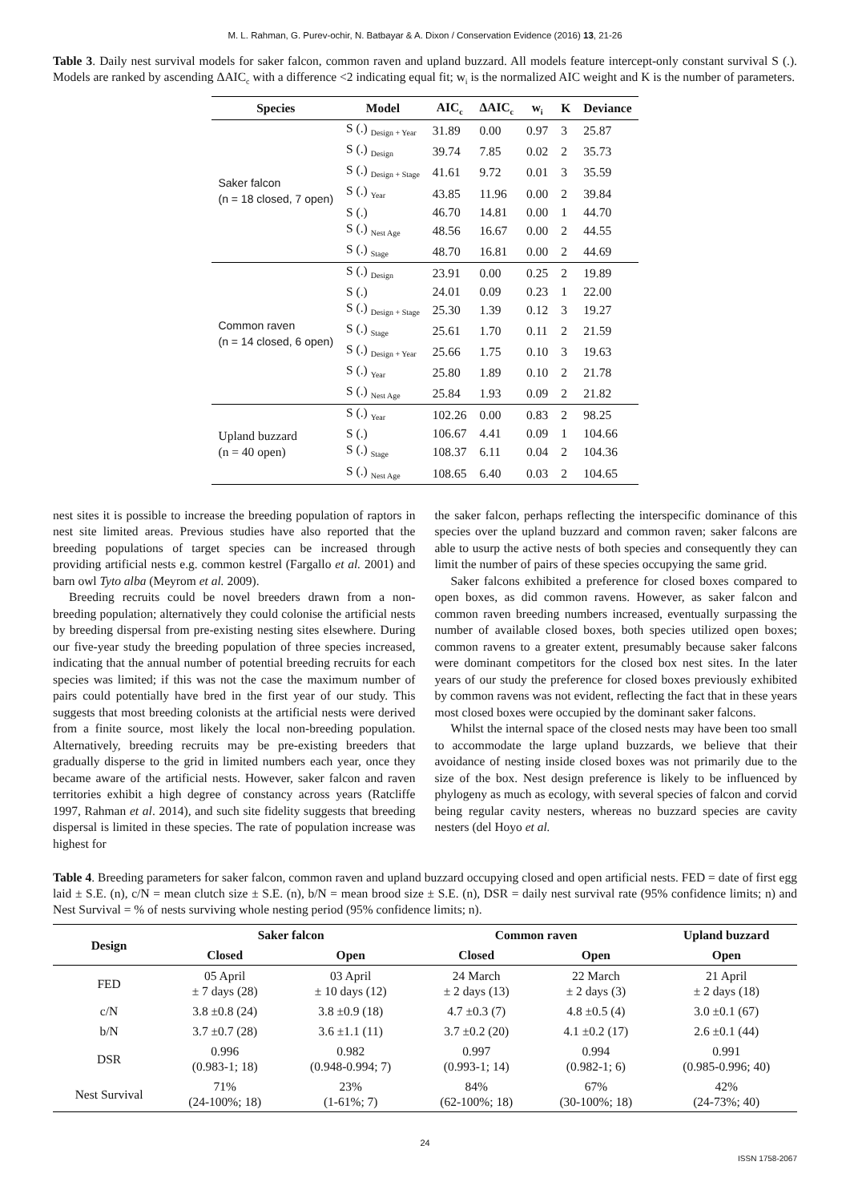M. L. Rahman, G. Purev-ochir, N. Batbayar & A. Dixon / Conservation Evidence (2016) 13, 21-26
Table 3. Daily nest survival models for saker falcon, common raven and upland buzzard. All models feature intercept-only constant survival S (.). Models are ranked by ascending ΔAIC<sub>c</sub> with a difference <2 indicating equal fit; w<sub>i</sub> is the normalized AIC weight and K is the number of parameters.
| Species | Model | AIC<sub>c</sub> | ΔAIC<sub>c</sub> | w<sub>i</sub> | K | Deviance |
| --- | --- | --- | --- | --- | --- | --- |
| Saker falcon (n = 18 closed, 7 open) | S (.) <sub>Design + Year</sub> | 31.89 | 0.00 | 0.97 | 3 | 25.87 |
| | S (.) <sub>Design</sub> | 39.74 | 7.85 | 0.02 | 2 | 35.73 |
| | S (.) <sub>Design + Stage</sub> | 41.61 | 9.72 | 0.01 | 3 | 35.59 |
| | S (.) <sub>Year</sub> | 43.85 | 11.96 | 0.00 | 2 | 39.84 |
| | S (.) | 46.70 | 14.81 | 0.00 | 1 | 44.70 |
| | S (.) <sub>Nest Age</sub> | 48.56 | 16.67 | 0.00 | 2 | 44.55 |
| | S (.) <sub>Stage</sub> | 48.70 | 16.81 | 0.00 | 2 | 44.69 |
| Common raven (n = 14 closed, 6 open) | S (.) <sub>Design</sub> | 23.91 | 0.00 | 0.25 | 2 | 19.89 |
| | S (.) | 24.01 | 0.09 | 0.23 | 1 | 22.00 |
| | S (.) <sub>Design + Stage</sub> | 25.30 | 1.39 | 0.12 | 3 | 19.27 |
| | S (.) <sub>Stage</sub> | 25.61 | 1.70 | 0.11 | 2 | 21.59 |
| | S (.) <sub>Design + Year</sub> | 25.66 | 1.75 | 0.10 | 3 | 19.63 |
| | S (.) <sub>Year</sub> | 25.80 | 1.89 | 0.10 | 2 | 21.78 |
| | S (.) <sub>Nest Age</sub> | 25.84 | 1.93 | 0.09 | 2 | 21.82 |
| Upland buzzard (n = 40 open) | S (.) <sub>Year</sub> | 102.26 | 0.00 | 0.83 | 2 | 98.25 |
| | S (.) | 106.67 | 4.41 | 0.09 | 1 | 104.66 |
| | S (.) <sub>Stage</sub> | 108.37 | 6.11 | 0.04 | 2 | 104.36 |
| | S (.) <sub>Nest Age</sub> | 108.65 | 6.40 | 0.03 | 2 | 104.65 |
nest sites it is possible to increase the breeding population of raptors in nest site limited areas. Previous studies have also reported that the breeding populations of target species can be increased through providing artificial nests e.g. common kestrel (Fargallo et al. 2001) and barn owl Tyto alba (Meyrom et al. 2009).
Breeding recruits could be novel breeders drawn from a non-breeding population; alternatively they could colonise the artificial nests by breeding dispersal from pre-existing nesting sites elsewhere. During our five-year study the breeding population of three species increased, indicating that the annual number of potential breeding recruits for each species was limited; if this was not the case the maximum number of pairs could potentially have bred in the first year of our study. This suggests that most breeding colonists at the artificial nests were derived from a finite source, most likely the local non-breeding population. Alternatively, breeding recruits may be pre-existing breeders that gradually disperse to the grid in limited numbers each year, once they became aware of the artificial nests. However, saker falcon and raven territories exhibit a high degree of constancy across years (Ratcliffe 1997, Rahman et al. 2014), and such site fidelity suggests that breeding dispersal is limited in these species. The rate of population increase was highest for
the saker falcon, perhaps reflecting the interspecific dominance of this species over the upland buzzard and common raven; saker falcons are able to usurp the active nests of both species and consequently they can limit the number of pairs of these species occupying the same grid.
Saker falcons exhibited a preference for closed boxes compared to open boxes, as did common ravens. However, as saker falcon and common raven breeding numbers increased, eventually surpassing the number of available closed boxes, both species utilized open boxes; common ravens to a greater extent, presumably because saker falcons were dominant competitors for the closed box nest sites. In the later years of our study the preference for closed boxes previously exhibited by common ravens was not evident, reflecting the fact that in these years most closed boxes were occupied by the dominant saker falcons.
Whilst the internal space of the closed nests may have been too small to accommodate the large upland buzzards, we believe that their avoidance of nesting inside closed boxes was not primarily due to the size of the box. Nest design preference is likely to be influenced by phylogeny as much as ecology, with several species of falcon and corvid being regular cavity nesters, whereas no buzzard species are cavity nesters (del Hoyo et al.
Table 4. Breeding parameters for saker falcon, common raven and upland buzzard occupying closed and open artificial nests. FED = date of first egg laid ± S.E. (n), c/N = mean clutch size ± S.E. (n), b/N = mean brood size ± S.E. (n), DSR = daily nest survival rate (95% confidence limits; n) and Nest Survival = % of nests surviving whole nesting period (95% confidence limits; n).
| Design | Saker falcon | | Common raven | | Upland buzzard |
| --- | --- | --- | --- | --- | --- |
| | Closed | Open | Closed | Open | Open |
| FED | 05 April ± 7 days (28) | 03 April ± 10 days (12) | 24 March ± 2 days (13) | 22 March ± 2 days (3) | 21 April ± 2 days (18) |
| c/N | 3.8 ±0.8 (24) | 3.8 ±0.9 (18) | 4.7 ±0.3 (7) | 4.8 ±0.5 (4) | 3.0 ±0.1 (67) |
| b/N | 3.7 ±0.7 (28) | 3.6 ±1.1 (11) | 3.7 ±0.2 (20) | 4.1 ±0.2 (17) | 2.6 ±0.1 (44) |
| DSR | 0.996 (0.983-1; 18) | 0.982 (0.948-0.994; 7) | 0.997 (0.993-1; 14) | 0.994 (0.982-1; 6) | 0.991 (0.985-0.996; 40) |
| Nest Survival | 71% (24-100%; 18) | 23% (1-61%; 7) | 84% (62-100%; 18) | 67% (30-100%; 18) | 42% (24-73%; 40) |
24
ISSN 1758-2067